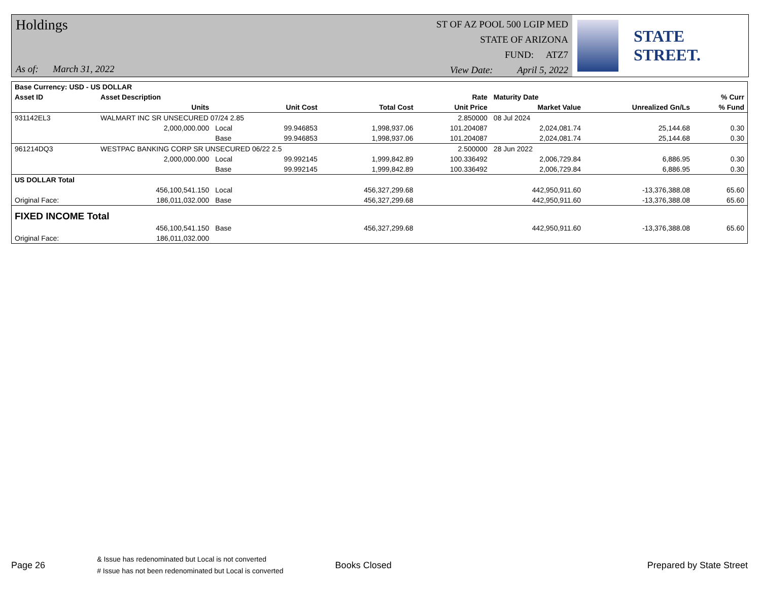Holdings
As of: March 31, 2022
ST OF AZ POOL 500 LGIP MED
STATE OF ARIZONA
FUND: ATZ7
View Date: April 5, 2022
STATE STREET.
| Base Currency: USD - US DOLLAR | | | | | | | | |
| --- | --- | --- | --- | --- | --- | --- | --- | --- |
| Asset ID | Asset Description | | | | Rate | Maturity Date | | % Curr |
| | Units | | Unit Cost | Total Cost | Unit Price | Market Value | Unrealized Gn/Ls | % Fund |
| 931142EL3 | WALMART INC SR UNSECURED 07/24 2.85 | | | | 2.850000 | 08 Jul 2024 | | |
| | 2,000,000.000 | Local | 99.946853 | 1,998,937.06 | 101.204087 | 2,024,081.74 | 25,144.68 | 0.30 |
| | | Base | 99.946853 | 1,998,937.06 | 101.204087 | 2,024,081.74 | 25,144.68 | 0.30 |
| 961214DQ3 | WESTPAC BANKING CORP SR UNSECURED 06/22 2.5 | | | | 2.500000 | 28 Jun 2022 | | |
| | 2,000,000.000 | Local | 99.992145 | 1,999,842.89 | 100.336492 | 2,006,729.84 | 6,886.95 | 0.30 |
| | | Base | 99.992145 | 1,999,842.89 | 100.336492 | 2,006,729.84 | 6,886.95 | 0.30 |
| US DOLLAR Total | | | | | | | | |
| | 456,100,541.150 | Local | | 456,327,299.68 | | 442,950,911.60 | -13,376,388.08 | 65.60 |
| Original Face: | 186,011,032.000 | Base | | 456,327,299.68 | | 442,950,911.60 | -13,376,388.08 | 65.60 |
| FIXED INCOME Total | | | | | | | | |
| | 456,100,541.150 | Base | | 456,327,299.68 | | 442,950,911.60 | -13,376,388.08 | 65.60 |
| Original Face: | 186,011,032.000 | | | | | | | |
Page 26
& Issue has redenominated but Local is not converted
# Issue has not been redenominated but Local is converted
Books Closed Prepared by State Street